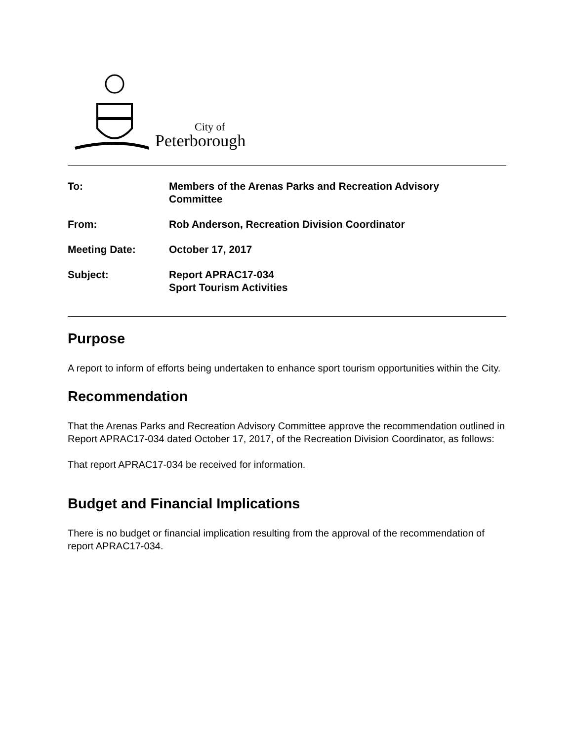City of
Peterborough
To: Members of the Arenas Parks and Recreation Advisory
Committee
From: Rob Anderson, Recreation Division Coordinator
Meeting Date: October 17, 2017
Subject: Report APRAC17-034
Sport Tourism Activities
Purpose
A report to inform of efforts being undertaken to enhance sport tourism opportunities within the City.
Recommendation
That the Arenas Parks and Recreation Advisory Committee approve the recommendation outlined in Report APRAC17-034 dated October 17, 2017, of the Recreation Division Coordinator, as follows:
That report APRAC17-034 be received for information.
Budget and Financial Implications
There is no budget or financial implication resulting from the approval of the recommendation of report APRAC17-034.